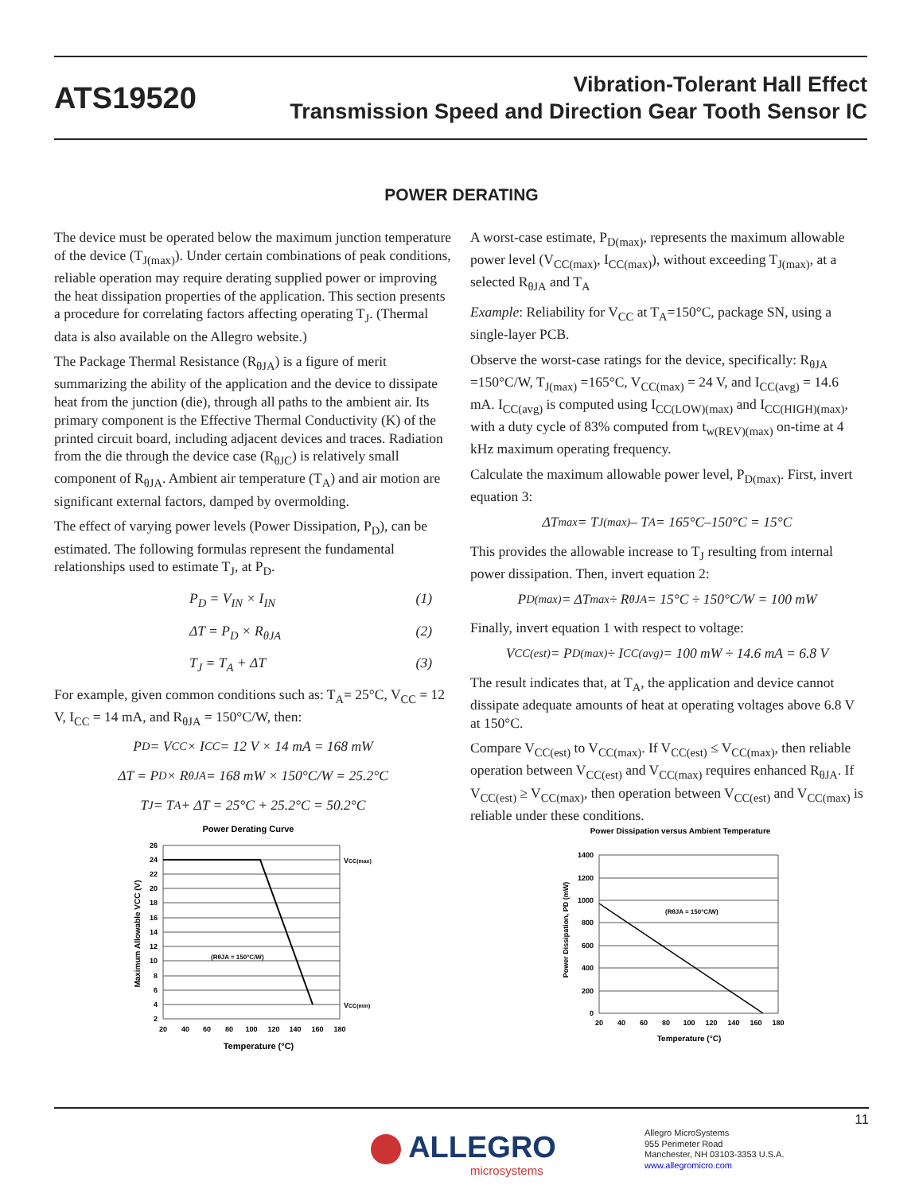ATS19520
Vibration-Tolerant Hall Effect
Transmission Speed and Direction Gear Tooth Sensor IC
POWER DERATING
The device must be operated below the maximum junction temperature of the device (T<sub>J(max)</sub>). Under certain combinations of peak conditions, reliable operation may require derating supplied power or improving the heat dissipation properties of the application. This section presents a procedure for correlating factors affecting operating T<sub>J</sub>. (Thermal data is also available on the Allegro website.)
The Package Thermal Resistance (R<sub>θJA</sub>) is a figure of merit summarizing the ability of the application and the device to dissipate heat from the junction (die), through all paths to the ambient air. Its primary component is the Effective Thermal Conductivity (K) of the printed circuit board, including adjacent devices and traces. Radiation from the die through the device case (R<sub>θJC</sub>) is relatively small component of R<sub>θJA</sub>. Ambient air temperature (T<sub>A</sub>) and air motion are significant external factors, damped by overmolding.
The effect of varying power levels (Power Dissipation, P<sub>D</sub>), can be estimated. The following formulas represent the fundamental relationships used to estimate T<sub>J</sub>, at P<sub>D</sub>.
P<sub>D</sub> = V<sub>IN</sub> × I<sub>IN</sub> (1)
ΔT = P<sub>D</sub> × R<sub>θJA</sub> (2)
T<sub>J</sub> = T<sub>A</sub> + ΔT (3)
For example, given common conditions such as: T<sub>A</sub>= 25°C, V<sub>CC</sub> = 12 V, I<sub>CC</sub> = 14 mA, and R<sub>θJA</sub> = 150°C/W, then:
P<sub>D</sub> = V<sub>CC</sub> × I<sub>CC</sub> = 12 V × 14 mA = 168 mW
ΔT = P<sub>D</sub> × R<sub>θJA</sub> = 168 mW × 150°C/W = 25.2°C
T<sub>J</sub> = T<sub>A</sub> + ΔT = 25°C + 25.2°C = 50.2°C
A worst-case estimate, P<sub>D(max)</sub>, represents the maximum allowable power level (V<sub>CC(max)</sub>, I<sub>CC(max)</sub>), without exceeding T<sub>J(max)</sub>, at a selected R<sub>θJA</sub> and T<sub>A</sub>
Example: Reliability for V<sub>CC</sub> at T<sub>A</sub>=150°C, package SN, using a single-layer PCB.
Observe the worst-case ratings for the device, specifically: R<sub>θJA</sub> =150°C/W, T<sub>J(max)</sub> =165°C, V<sub>CC(max)</sub> = 24 V, and I<sub>CC(avg)</sub> = 14.6 mA. I<sub>CC(avg)</sub> is computed using I<sub>CC(LOW)(max)</sub> and I<sub>CC(HIGH)(max)</sub>, with a duty cycle of 83% computed from t<sub>w(REV)(max)</sub> on-time at 4 kHz maximum operating frequency.
Calculate the maximum allowable power level, P<sub>D(max)</sub>. First, invert equation 3:
ΔT<sub>max</sub> = T<sub>J(max)</sub> – T<sub>A</sub> = 165°C–150°C = 15°C
This provides the allowable increase to T<sub>J</sub> resulting from internal power dissipation. Then, invert equation 2:
P<sub>D(max)</sub> = ΔT<sub>max</sub> ÷ R<sub>θJA</sub> = 15°C ÷ 150°C/W = 100 mW
Finally, invert equation 1 with respect to voltage:
V<sub>CC(est)</sub> = P<sub>D(max)</sub> ÷ I<sub>CC(avg)</sub> = 100 mW ÷ 14.6 mA = 6.8 V
The result indicates that, at T<sub>A</sub>, the application and device cannot dissipate adequate amounts of heat at operating voltages above 6.8 V at 150°C.
Compare V<sub>CC(est)</sub> to V<sub>CC(max)</sub>. If V<sub>CC(est)</sub> ≤ V<sub>CC(max)</sub>, then reliable operation between V<sub>CC(est)</sub> and V<sub>CC(max)</sub> requires enhanced R<sub>θJA</sub>. If V<sub>CC(est)</sub> ≥ V<sub>CC(max)</sub>, then operation between V<sub>CC(est)</sub> and V<sub>CC(max)</sub> is reliable under these conditions.
Power Derating Curve
(RθJA = 150°C/W)
VCC(max)
VCC(min)
26
24
22
20
18
16
14
12
10
8
6
4
2
20
40
60
80
100
120
140
160
180
Temperature (°C)
Maximum Allowable VCC (V)
Power Dissipation versus Ambient Temperature
(RθJA = 150°C/W)
1400
1200
1000
800
600
400
200
0
20
40
60
80
100
120
140
160
180
Temperature (°C)
Power Dissipation, PD (mW)
11
ALLEGRO
microsystems
Allegro MicroSystems
955 Perimeter Road
Manchester, NH 03103-3353 U.S.A.
www.allegromicro.com